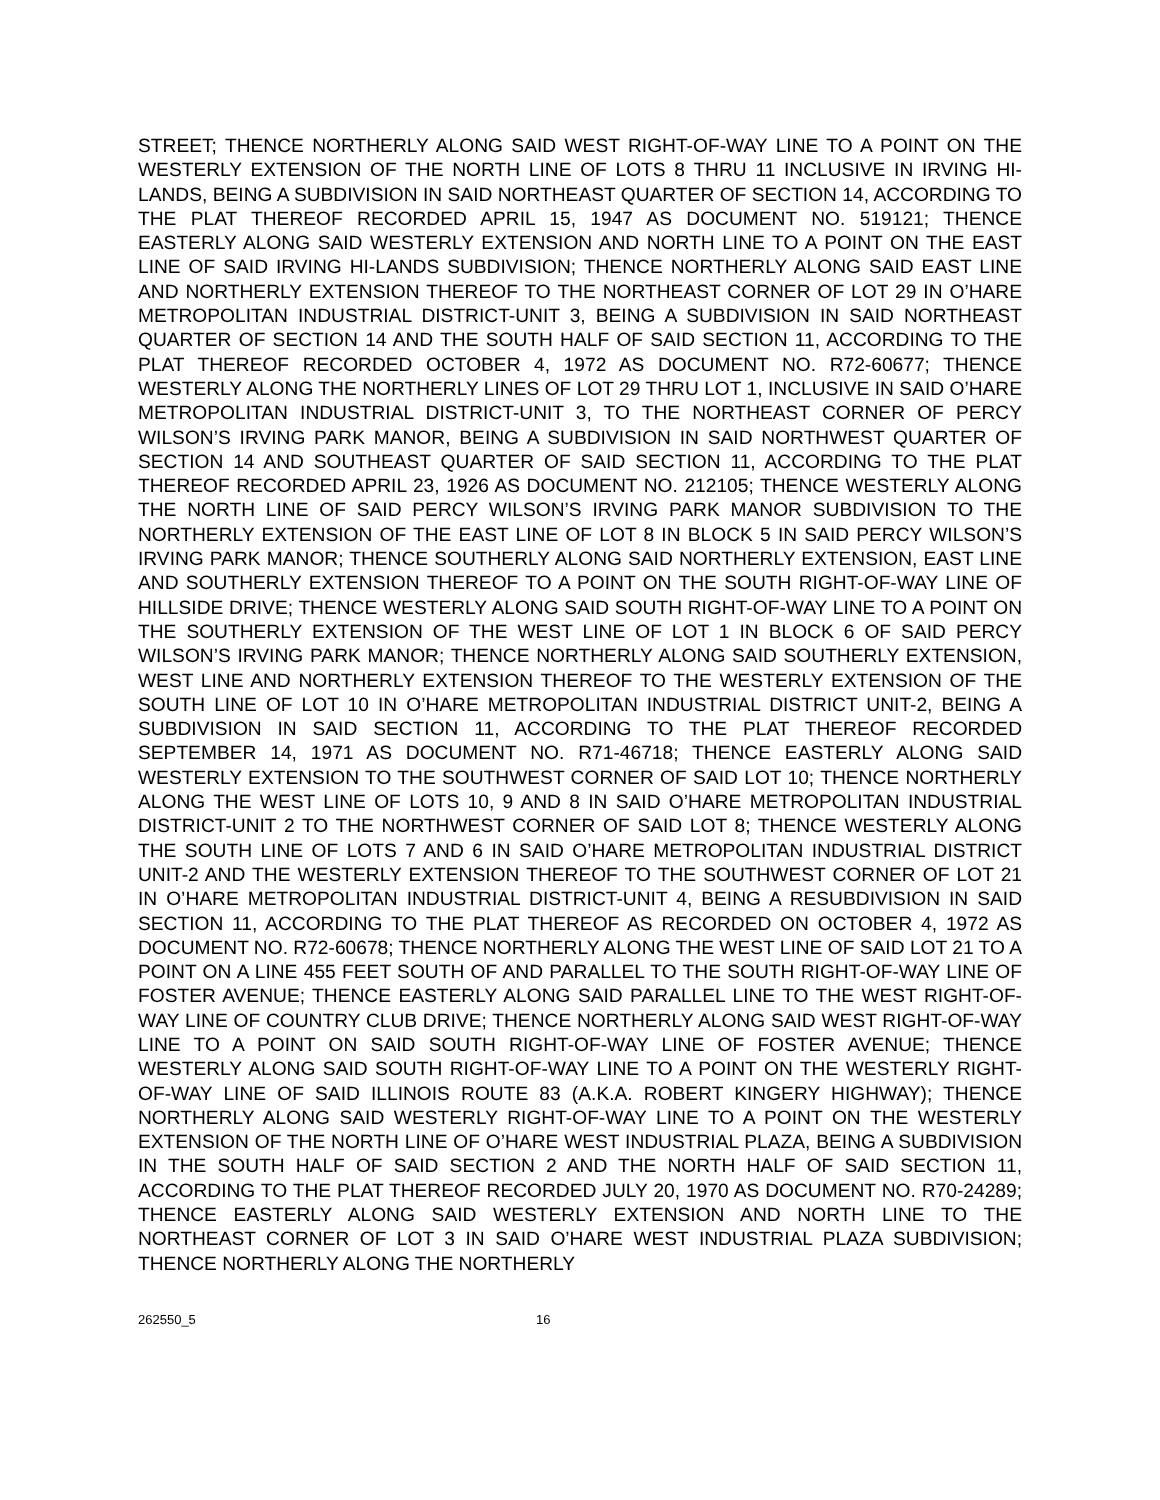STREET; THENCE NORTHERLY ALONG SAID WEST RIGHT-OF-WAY LINE TO A POINT ON THE WESTERLY EXTENSION OF THE NORTH LINE OF LOTS 8 THRU 11 INCLUSIVE IN IRVING HI-LANDS, BEING A SUBDIVISION IN SAID NORTHEAST QUARTER OF SECTION 14, ACCORDING TO THE PLAT THEREOF RECORDED APRIL 15, 1947 AS DOCUMENT NO. 519121; THENCE EASTERLY ALONG SAID WESTERLY EXTENSION AND NORTH LINE TO A POINT ON THE EAST LINE OF SAID IRVING HI-LANDS SUBDIVISION; THENCE NORTHERLY ALONG SAID EAST LINE AND NORTHERLY EXTENSION THEREOF TO THE NORTHEAST CORNER OF LOT 29 IN O’HARE METROPOLITAN INDUSTRIAL DISTRICT-UNIT 3, BEING A SUBDIVISION IN SAID NORTHEAST QUARTER OF SECTION 14 AND THE SOUTH HALF OF SAID SECTION 11, ACCORDING TO THE PLAT THEREOF RECORDED OCTOBER 4, 1972 AS DOCUMENT NO. R72-60677; THENCE WESTERLY ALONG THE NORTHERLY LINES OF LOT 29 THRU LOT 1, INCLUSIVE IN SAID O’HARE METROPOLITAN INDUSTRIAL DISTRICT-UNIT 3, TO THE NORTHEAST CORNER OF PERCY WILSON’S IRVING PARK MANOR, BEING A SUBDIVISION IN SAID NORTHWEST QUARTER OF SECTION 14 AND SOUTHEAST QUARTER OF SAID SECTION 11, ACCORDING TO THE PLAT THEREOF RECORDED APRIL 23, 1926 AS DOCUMENT NO. 212105; THENCE WESTERLY ALONG THE NORTH LINE OF SAID PERCY WILSON’S IRVING PARK MANOR SUBDIVISION TO THE NORTHERLY EXTENSION OF THE EAST LINE OF LOT 8 IN BLOCK 5 IN SAID PERCY WILSON’S IRVING PARK MANOR; THENCE SOUTHERLY ALONG SAID NORTHERLY EXTENSION, EAST LINE AND SOUTHERLY EXTENSION THEREOF TO A POINT ON THE SOUTH RIGHT-OF-WAY LINE OF HILLSIDE DRIVE; THENCE WESTERLY ALONG SAID SOUTH RIGHT-OF-WAY LINE TO A POINT ON THE SOUTHERLY EXTENSION OF THE WEST LINE OF LOT 1 IN BLOCK 6 OF SAID PERCY WILSON’S IRVING PARK MANOR; THENCE NORTHERLY ALONG SAID SOUTHERLY EXTENSION, WEST LINE AND NORTHERLY EXTENSION THEREOF TO THE WESTERLY EXTENSION OF THE SOUTH LINE OF LOT 10 IN O’HARE METROPOLITAN INDUSTRIAL DISTRICT UNIT-2, BEING A SUBDIVISION IN SAID SECTION 11, ACCORDING TO THE PLAT THEREOF RECORDED SEPTEMBER 14, 1971 AS DOCUMENT NO. R71-46718; THENCE EASTERLY ALONG SAID WESTERLY EXTENSION TO THE SOUTHWEST CORNER OF SAID LOT 10; THENCE NORTHERLY ALONG THE WEST LINE OF LOTS 10, 9 AND 8 IN SAID O’HARE METROPOLITAN INDUSTRIAL DISTRICT-UNIT 2 TO THE NORTHWEST CORNER OF SAID LOT 8; THENCE WESTERLY ALONG THE SOUTH LINE OF LOTS 7 AND 6 IN SAID O’HARE METROPOLITAN INDUSTRIAL DISTRICT UNIT-2 AND THE WESTERLY EXTENSION THEREOF TO THE SOUTHWEST CORNER OF LOT 21 IN O’HARE METROPOLITAN INDUSTRIAL DISTRICT-UNIT 4, BEING A RESUBDIVISION IN SAID SECTION 11, ACCORDING TO THE PLAT THEREOF AS RECORDED ON OCTOBER 4, 1972 AS DOCUMENT NO. R72-60678; THENCE NORTHERLY ALONG THE WEST LINE OF SAID LOT 21 TO A POINT ON A LINE 455 FEET SOUTH OF AND PARALLEL TO THE SOUTH RIGHT-OF-WAY LINE OF FOSTER AVENUE; THENCE EASTERLY ALONG SAID PARALLEL LINE TO THE WEST RIGHT-OF-WAY LINE OF COUNTRY CLUB DRIVE; THENCE NORTHERLY ALONG SAID WEST RIGHT-OF-WAY LINE TO A POINT ON SAID SOUTH RIGHT-OF-WAY LINE OF FOSTER AVENUE; THENCE WESTERLY ALONG SAID SOUTH RIGHT-OF-WAY LINE TO A POINT ON THE WESTERLY RIGHT-OF-WAY LINE OF SAID ILLINOIS ROUTE 83 (A.K.A. ROBERT KINGERY HIGHWAY); THENCE NORTHERLY ALONG SAID WESTERLY RIGHT-OF-WAY LINE TO A POINT ON THE WESTERLY EXTENSION OF THE NORTH LINE OF O’HARE WEST INDUSTRIAL PLAZA, BEING A SUBDIVISION IN THE SOUTH HALF OF SAID SECTION 2 AND THE NORTH HALF OF SAID SECTION 11, ACCORDING TO THE PLAT THEREOF RECORDED JULY 20, 1970 AS DOCUMENT NO. R70-24289; THENCE EASTERLY ALONG SAID WESTERLY EXTENSION AND NORTH LINE TO THE NORTHEAST CORNER OF LOT 3 IN SAID O’HARE WEST INDUSTRIAL PLAZA SUBDIVISION; THENCE NORTHERLY ALONG THE NORTHERLY
262550_5 16